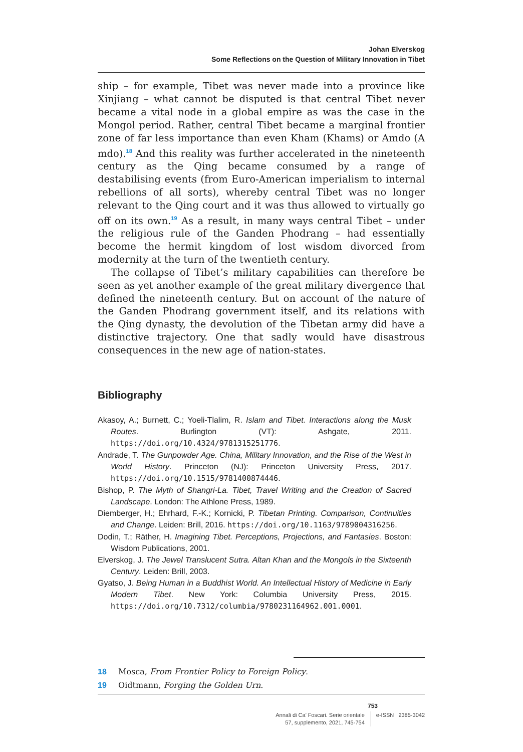Johan Elverskog
Some Reflections on the Question of Military Innovation in Tibet
ship – for example, Tibet was never made into a province like Xinjiang – what cannot be disputed is that central Tibet never became a vital node in a global empire as was the case in the Mongol period. Rather, central Tibet became a marginal frontier zone of far less importance than even Kham (Khams) or Amdo (A mdo).<sup>18</sup> And this reality was further accelerated in the nineteenth century as the Qing became consumed by a range of destabilising events (from Euro-American imperialism to internal rebellions of all sorts), whereby central Tibet was no longer relevant to the Qing court and it was thus allowed to virtually go off on its own.<sup>19</sup> As a result, in many ways central Tibet – under the religious rule of the Ganden Phodrang – had essentially become the hermit kingdom of lost wisdom divorced from modernity at the turn of the twentieth century.
The collapse of Tibet’s military capabilities can therefore be seen as yet another example of the great military divergence that defined the nineteenth century. But on account of the nature of the Ganden Phodrang government itself, and its relations with the Qing dynasty, the devolution of the Tibetan army did have a distinctive trajectory. One that sadly would have disastrous consequences in the new age of nation-states.
Bibliography
Akasoy, A.; Burnett, C.; Yoeli-Tlalim, R. Islam and Tibet. Interactions along the Musk Routes. Burlington (VT): Ashgate, 2011. https://doi.org/10.4324/9781315251776.
Andrade, T. The Gunpowder Age. China, Military Innovation, and the Rise of the West in World History. Princeton (NJ): Princeton University Press, 2017. https://doi.org/10.1515/9781400874446.
Bishop, P. The Myth of Shangri-La. Tibet, Travel Writing and the Creation of Sacred Landscape. London: The Athlone Press, 1989.
Diemberger, H.; Ehrhard, F.-K.; Kornicki, P. Tibetan Printing. Comparison, Continuities and Change. Leiden: Brill, 2016. https://doi.org/10.1163/9789004316256.
Dodin, T.; Räther, H. Imagining Tibet. Perceptions, Projections, and Fantasies. Boston: Wisdom Publications, 2001.
Elverskog, J. The Jewel Translucent Sutra. Altan Khan and the Mongols in the Sixteenth Century. Leiden: Brill, 2003.
Gyatso, J. Being Human in a Buddhist World. An Intellectual History of Medicine in Early Modern Tibet. New York: Columbia University Press, 2015. https://doi.org/10.7312/columbia/9780231164962.001.0001.
18 Mosca, From Frontier Policy to Foreign Policy.
19 Oidtmann, Forging the Golden Urn.
753
Annali di Ca’ Foscari. Serie orientale
57, supplemento, 2021, 745-754
e-ISSN 2385-3042